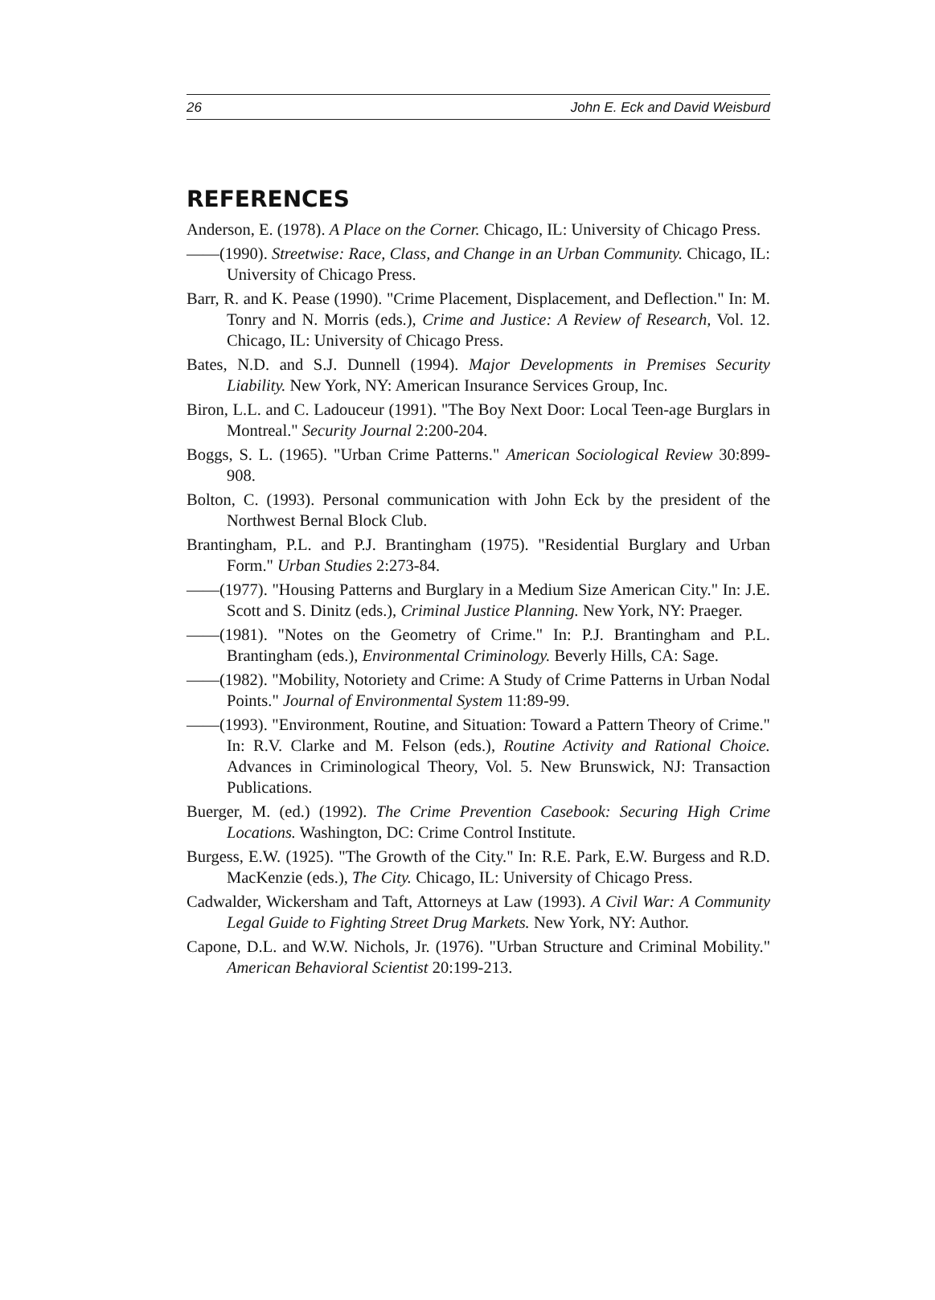26 John E. Eck and David Weisburd
REFERENCES
Anderson, E. (1978). A Place on the Corner. Chicago, IL: University of Chicago Press.
——(1990). Streetwise: Race, Class, and Change in an Urban Community. Chicago, IL: University of Chicago Press.
Barr, R. and K. Pease (1990). "Crime Placement, Displacement, and Deflection." In: M. Tonry and N. Morris (eds.), Crime and Justice: A Review of Research, Vol. 12. Chicago, IL: University of Chicago Press.
Bates, N.D. and S.J. Dunnell (1994). Major Developments in Premises Security Liability. New York, NY: American Insurance Services Group, Inc.
Biron, L.L. and C. Ladouceur (1991). "The Boy Next Door: Local Teen-age Burglars in Montreal." Security Journal 2:200-204.
Boggs, S. L. (1965). "Urban Crime Patterns." American Sociological Review 30:899-908.
Bolton, C. (1993). Personal communication with John Eck by the president of the Northwest Bernal Block Club.
Brantingham, P.L. and P.J. Brantingham (1975). "Residential Burglary and Urban Form." Urban Studies 2:273-84.
——(1977). "Housing Patterns and Burglary in a Medium Size American City." In: J.E. Scott and S. Dinitz (eds.), Criminal Justice Planning. New York, NY: Praeger.
——(1981). "Notes on the Geometry of Crime." In: P.J. Brantingham and P.L. Brantingham (eds.), Environmental Criminology. Beverly Hills, CA: Sage.
——(1982). "Mobility, Notoriety and Crime: A Study of Crime Patterns in Urban Nodal Points." Journal of Environmental System 11:89-99.
——(1993). "Environment, Routine, and Situation: Toward a Pattern Theory of Crime." In: R.V. Clarke and M. Felson (eds.), Routine Activity and Rational Choice. Advances in Criminological Theory, Vol. 5. New Brunswick, NJ: Transaction Publications.
Buerger, M. (ed.) (1992). The Crime Prevention Casebook: Securing High Crime Locations. Washington, DC: Crime Control Institute.
Burgess, E.W. (1925). "The Growth of the City." In: R.E. Park, E.W. Burgess and R.D. MacKenzie (eds.), The City. Chicago, IL: University of Chicago Press.
Cadwalder, Wickersham and Taft, Attorneys at Law (1993). A Civil War: A Community Legal Guide to Fighting Street Drug Markets. New York, NY: Author.
Capone, D.L. and W.W. Nichols, Jr. (1976). "Urban Structure and Criminal Mobility." American Behavioral Scientist 20:199-213.